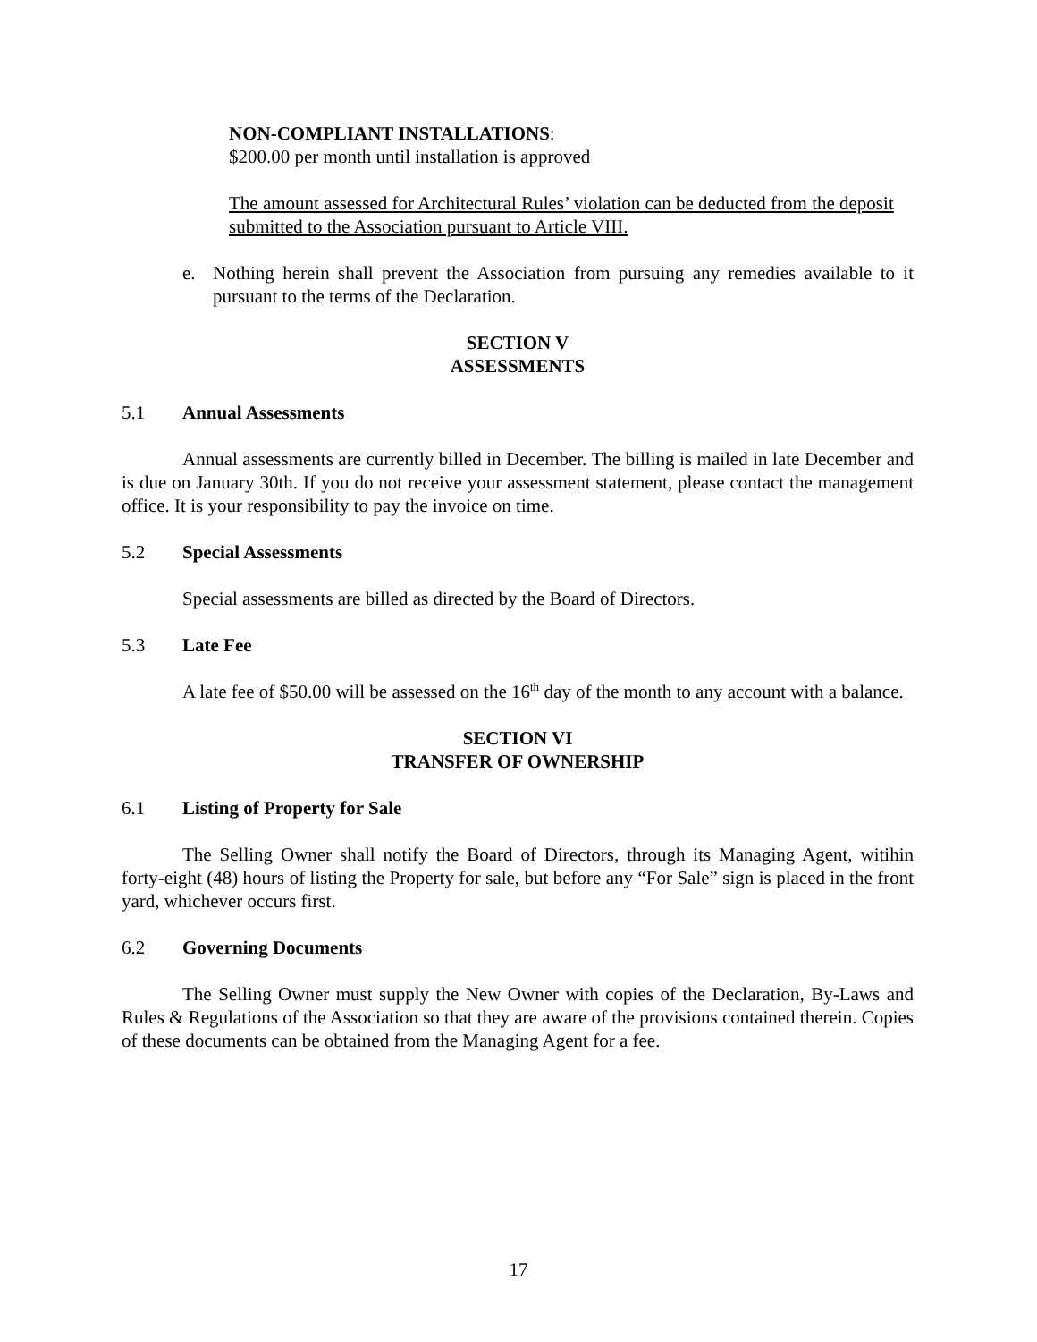NON-COMPLIANT INSTALLATIONS:
$200.00 per month until installation is approved
The amount assessed for Architectural Rules’ violation can be deducted from the deposit submitted to the Association pursuant to Article VIII.
e. Nothing herein shall prevent the Association from pursuing any remedies available to it pursuant to the terms of the Declaration.
SECTION V
ASSESSMENTS
5.1 Annual Assessments
Annual assessments are currently billed in December. The billing is mailed in late December and is due on January 30th. If you do not receive your assessment statement, please contact the management office. It is your responsibility to pay the invoice on time.
5.2 Special Assessments
Special assessments are billed as directed by the Board of Directors.
5.3 Late Fee
A late fee of $50.00 will be assessed on the 16<sup>th</sup> day of the month to any account with a balance.
SECTION VI
TRANSFER OF OWNERSHIP
6.1 Listing of Property for Sale
The Selling Owner shall notify the Board of Directors, through its Managing Agent, witihin forty-eight (48) hours of listing the Property for sale, but before any “For Sale” sign is placed in the front yard, whichever occurs first.
6.2 Governing Documents
The Selling Owner must supply the New Owner with copies of the Declaration, By-Laws and Rules & Regulations of the Association so that they are aware of the provisions contained therein. Copies of these documents can be obtained from the Managing Agent for a fee.
17